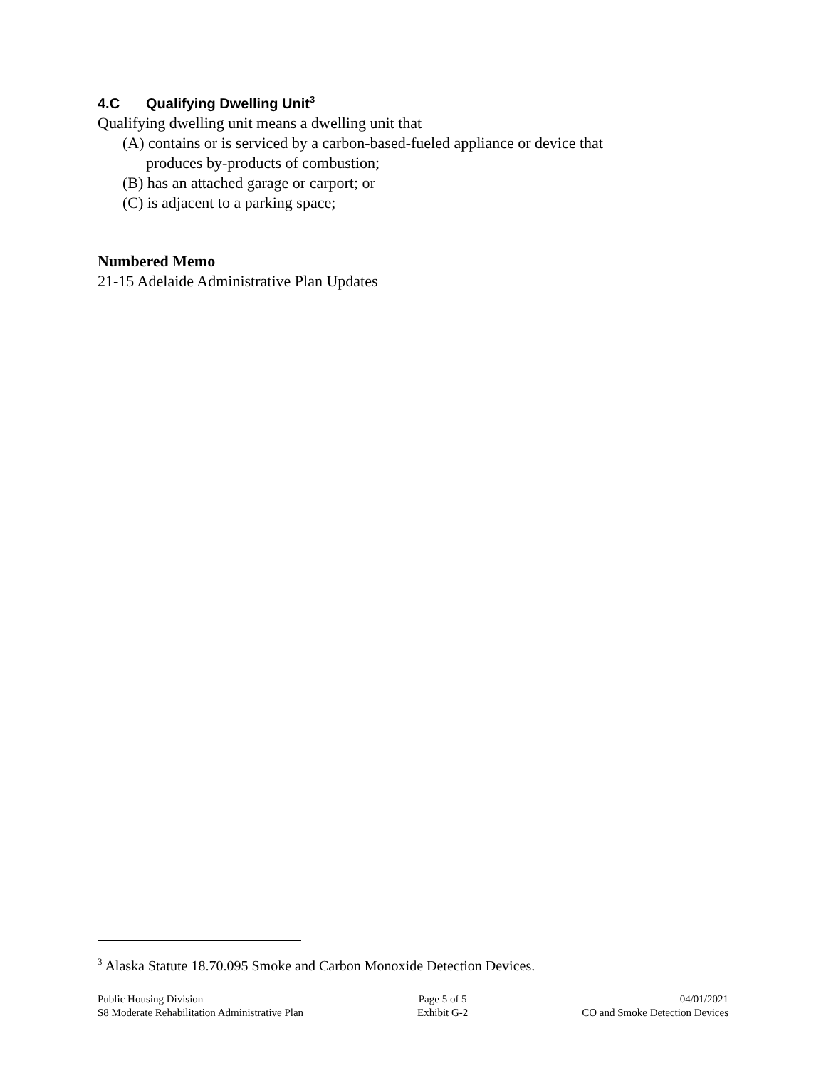4.C Qualifying Dwelling Unit<sup>3</sup>
Qualifying dwelling unit means a dwelling unit that
(A) contains or is serviced by a carbon-based-fueled appliance or device that
produces by-products of combustion;
(B) has an attached garage or carport; or
(C) is adjacent to a parking space;
Numbered Memo
21-15 Adelaide Administrative Plan Updates
<sup>3</sup> Alaska Statute 18.70.095 Smoke and Carbon Monoxide Detection Devices.
Public Housing Division
S8 Moderate Rehabilitation Administrative Plan
Page 5 of 5
Exhibit G-2
04/01/2021
CO and Smoke Detection Devices